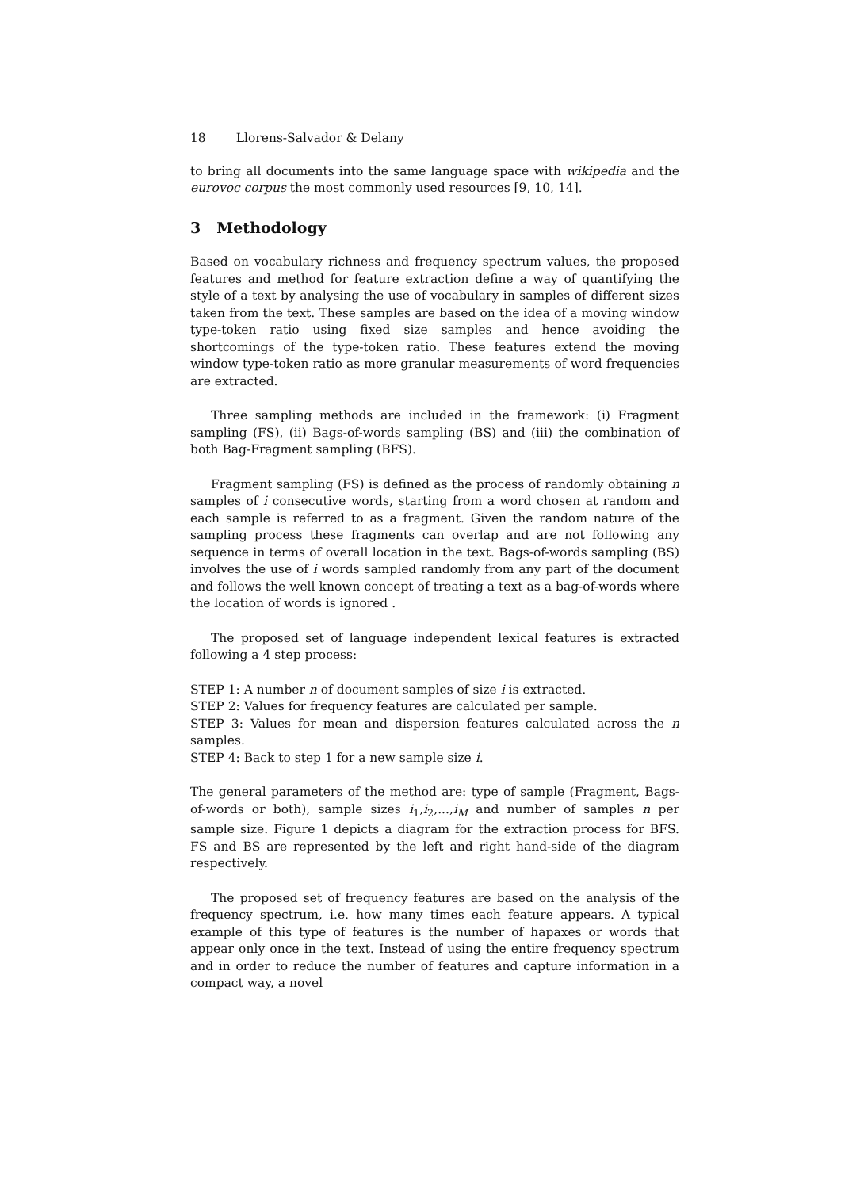18 Llorens-Salvador & Delany
to bring all documents into the same language space with wikipedia and the eurovoc corpus the most commonly used resources [9, 10, 14].
3 Methodology
Based on vocabulary richness and frequency spectrum values, the proposed features and method for feature extraction define a way of quantifying the style of a text by analysing the use of vocabulary in samples of different sizes taken from the text. These samples are based on the idea of a moving window type-token ratio using fixed size samples and hence avoiding the shortcomings of the type-token ratio. These features extend the moving window type-token ratio as more granular measurements of word frequencies are extracted.
Three sampling methods are included in the framework: (i) Fragment sampling (FS), (ii) Bags-of-words sampling (BS) and (iii) the combination of both Bag-Fragment sampling (BFS).
Fragment sampling (FS) is defined as the process of randomly obtaining n samples of i consecutive words, starting from a word chosen at random and each sample is referred to as a fragment. Given the random nature of the sampling process these fragments can overlap and are not following any sequence in terms of overall location in the text. Bags-of-words sampling (BS) involves the use of i words sampled randomly from any part of the document and follows the well known concept of treating a text as a bag-of-words where the location of words is ignored .
The proposed set of language independent lexical features is extracted following a 4 step process:
STEP 1: A number n of document samples of size i is extracted.
STEP 2: Values for frequency features are calculated per sample.
STEP 3: Values for mean and dispersion features calculated across the n samples.
STEP 4: Back to step 1 for a new sample size i.
The general parameters of the method are: type of sample (Fragment, Bags-of-words or both), sample sizes i<sub>1</sub>,i<sub>2</sub>,...,i<sub>M</sub> and number of samples n per sample size. Figure 1 depicts a diagram for the extraction process for BFS. FS and BS are represented by the left and right hand-side of the diagram respectively.
The proposed set of frequency features are based on the analysis of the frequency spectrum, i.e. how many times each feature appears. A typical example of this type of features is the number of hapaxes or words that appear only once in the text. Instead of using the entire frequency spectrum and in order to reduce the number of features and capture information in a compact way, a novel